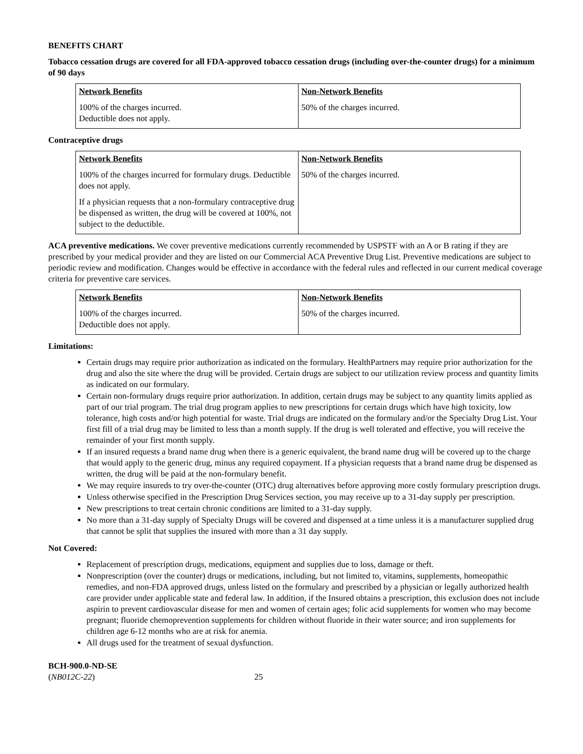BENEFITS CHART
Tobacco cessation drugs are covered for all FDA-approved tobacco cessation drugs (including over-the-counter drugs) for a minimum of 90 days
| Network Benefits 100% of the charges incurred. Deductible does not apply. | Non-Network Benefits 50% of the charges incurred. |
Contraceptive drugs
| Network Benefits 100% of the charges incurred for formulary drugs. Deductible does not apply. If a physician requests that a non-formulary contraceptive drug be dispensed as written, the drug will be covered at 100%, not subject to the deductible. | Non-Network Benefits 50% of the charges incurred. |
ACA preventive medications. We cover preventive medications currently recommended by USPSTF with an A or B rating if they are prescribed by your medical provider and they are listed on our Commercial ACA Preventive Drug List. Preventive medications are subject to periodic review and modification. Changes would be effective in accordance with the federal rules and reflected in our current medical coverage criteria for preventive care services.
| Network Benefits 100% of the charges incurred. Deductible does not apply. | Non-Network Benefits 50% of the charges incurred. |
Limitations:
Certain drugs may require prior authorization as indicated on the formulary. HealthPartners may require prior authorization for the drug and also the site where the drug will be provided. Certain drugs are subject to our utilization review process and quantity limits as indicated on our formulary.
Certain non-formulary drugs require prior authorization. In addition, certain drugs may be subject to any quantity limits applied as part of our trial program. The trial drug program applies to new prescriptions for certain drugs which have high toxicity, low tolerance, high costs and/or high potential for waste. Trial drugs are indicated on the formulary and/or the Specialty Drug List. Your first fill of a trial drug may be limited to less than a month supply. If the drug is well tolerated and effective, you will receive the remainder of your first month supply.
If an insured requests a brand name drug when there is a generic equivalent, the brand name drug will be covered up to the charge that would apply to the generic drug, minus any required copayment. If a physician requests that a brand name drug be dispensed as written, the drug will be paid at the non-formulary benefit.
We may require insureds to try over-the-counter (OTC) drug alternatives before approving more costly formulary prescription drugs.
Unless otherwise specified in the Prescription Drug Services section, you may receive up to a 31-day supply per prescription.
New prescriptions to treat certain chronic conditions are limited to a 31-day supply.
No more than a 31-day supply of Specialty Drugs will be covered and dispensed at a time unless it is a manufacturer supplied drug that cannot be split that supplies the insured with more than a 31 day supply.
Not Covered:
Replacement of prescription drugs, medications, equipment and supplies due to loss, damage or theft.
Nonprescription (over the counter) drugs or medications, including, but not limited to, vitamins, supplements, homeopathic remedies, and non-FDA approved drugs, unless listed on the formulary and prescribed by a physician or legally authorized health care provider under applicable state and federal law. In addition, if the Insured obtains a prescription, this exclusion does not include aspirin to prevent cardiovascular disease for men and women of certain ages; folic acid supplements for women who may become pregnant; fluoride chemoprevention supplements for children without fluoride in their water source; and iron supplements for children age 6-12 months who are at risk for anemia.
All drugs used for the treatment of sexual dysfunction.
BCH-900.0-ND-SE
(NB012C-22)
25